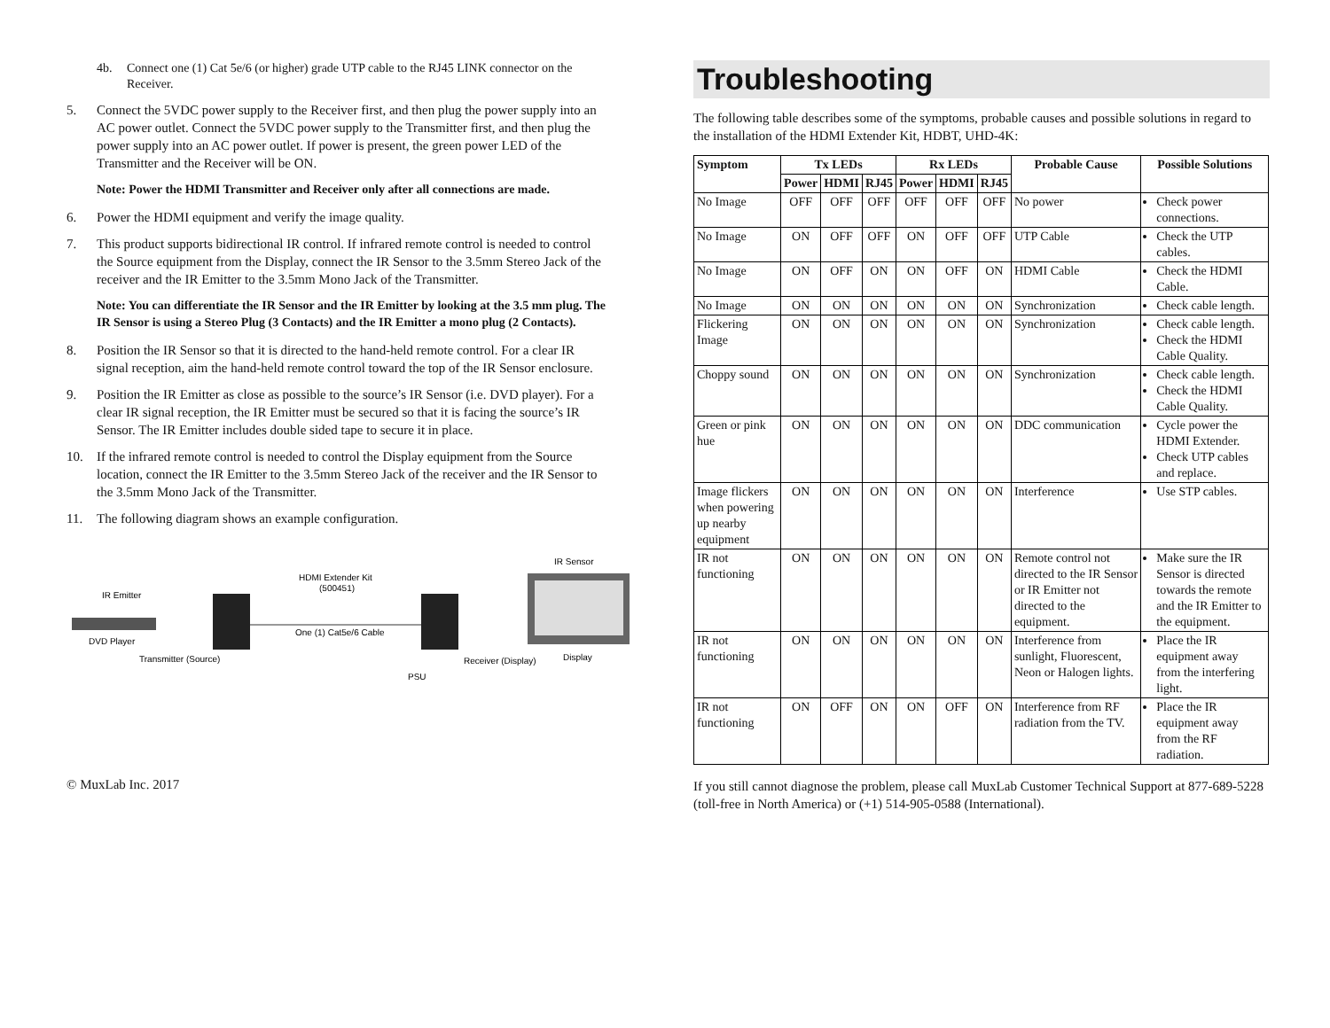4b. Connect one (1) Cat 5e/6 (or higher) grade UTP cable to the RJ45 LINK connector on the Receiver.
5. Connect the 5VDC power supply to the Receiver first, and then plug the power supply into an AC power outlet. Connect the 5VDC power supply to the Transmitter first, and then plug the power supply into an AC power outlet. If power is present, the green power LED of the Transmitter and the Receiver will be ON.
Note: Power the HDMI Transmitter and Receiver only after all connections are made.
6. Power the HDMI equipment and verify the image quality.
7. This product supports bidirectional IR control. If infrared remote control is needed to control the Source equipment from the Display, connect the IR Sensor to the 3.5mm Stereo Jack of the receiver and the IR Emitter to the 3.5mm Mono Jack of the Transmitter.
Note: You can differentiate the IR Sensor and the IR Emitter by looking at the 3.5 mm plug. The IR Sensor is using a Stereo Plug (3 Contacts) and the IR Emitter a mono plug (2 Contacts).
8. Position the IR Sensor so that it is directed to the hand-held remote control. For a clear IR signal reception, aim the hand-held remote control toward the top of the IR Sensor enclosure.
9. Position the IR Emitter as close as possible to the source’s IR Sensor (i.e. DVD player). For a clear IR signal reception, the IR Emitter must be secured so that it is facing the source’s IR Sensor. The IR Emitter includes double sided tape to secure it in place.
10. If the infrared remote control is needed to control the Display equipment from the Source location, connect the IR Emitter to the 3.5mm Stereo Jack of the receiver and the IR Sensor to the 3.5mm Mono Jack of the Transmitter.
11. The following diagram shows an example configuration.
IR Emitter
HDMI Extender Kit
(500451)
IR Sensor
DVD Player
One (1) Cat5e/6 Cable
Transmitter (Source)
Receiver (Display)
Display
PSU
Troubleshooting
The following table describes some of the symptoms, probable causes and possible solutions in regard to the installation of the HDMI Extender Kit, HDBT, UHD-4K:
| Symptom | Tx LEDs | | | Rx LEDs | | | Probable Cause | Possible Solutions |
| --- | --- | --- | --- | --- | --- | --- | --- | --- |
| | Power | HDMI | RJ45 | Power | HDMI | RJ45 | | |
| No Image | OFF | OFF | OFF | OFF | OFF | OFF | No power | Check power connections. |
| No Image | ON | OFF | OFF | ON | OFF | OFF | UTP Cable | Check the UTP cables. |
| No Image | ON | OFF | ON | ON | OFF | ON | HDMI Cable | Check the HDMI Cable. |
| No Image | ON | ON | ON | ON | ON | ON | Synchronization | Check cable length. |
| Flickering Image | ON | ON | ON | ON | ON | ON | Synchronization | Check cable length. Check the HDMI Cable Quality. |
| Choppy sound | ON | ON | ON | ON | ON | ON | Synchronization | Check cable length. Check the HDMI Cable Quality. |
| Green or pink hue | ON | ON | ON | ON | ON | ON | DDC communication | Cycle power the HDMI Extender. Check UTP cables and replace. |
| Image flickers when powering up nearby equipment | ON | ON | ON | ON | ON | ON | Interference | Use STP cables. |
| IR not functioning | ON | ON | ON | ON | ON | ON | Remote control not directed to the IR Sensor or IR Emitter not directed to the equipment. | Make sure the IR Sensor is directed towards the remote and the IR Emitter to the equipment. |
| IR not functioning | ON | ON | ON | ON | ON | ON | Interference from sunlight, Fluorescent, Neon or Halogen lights. | Place the IR equipment away from the interfering light. |
| IR not functioning | ON | OFF | ON | ON | OFF | ON | Interference from RF radiation from the TV. | Place the IR equipment away from the RF radiation. |
If you still cannot diagnose the problem, please call MuxLab Customer Technical Support at 877-689-5228 (toll-free in North America) or (+1) 514-905-0588 (International).
© MuxLab Inc. 2017